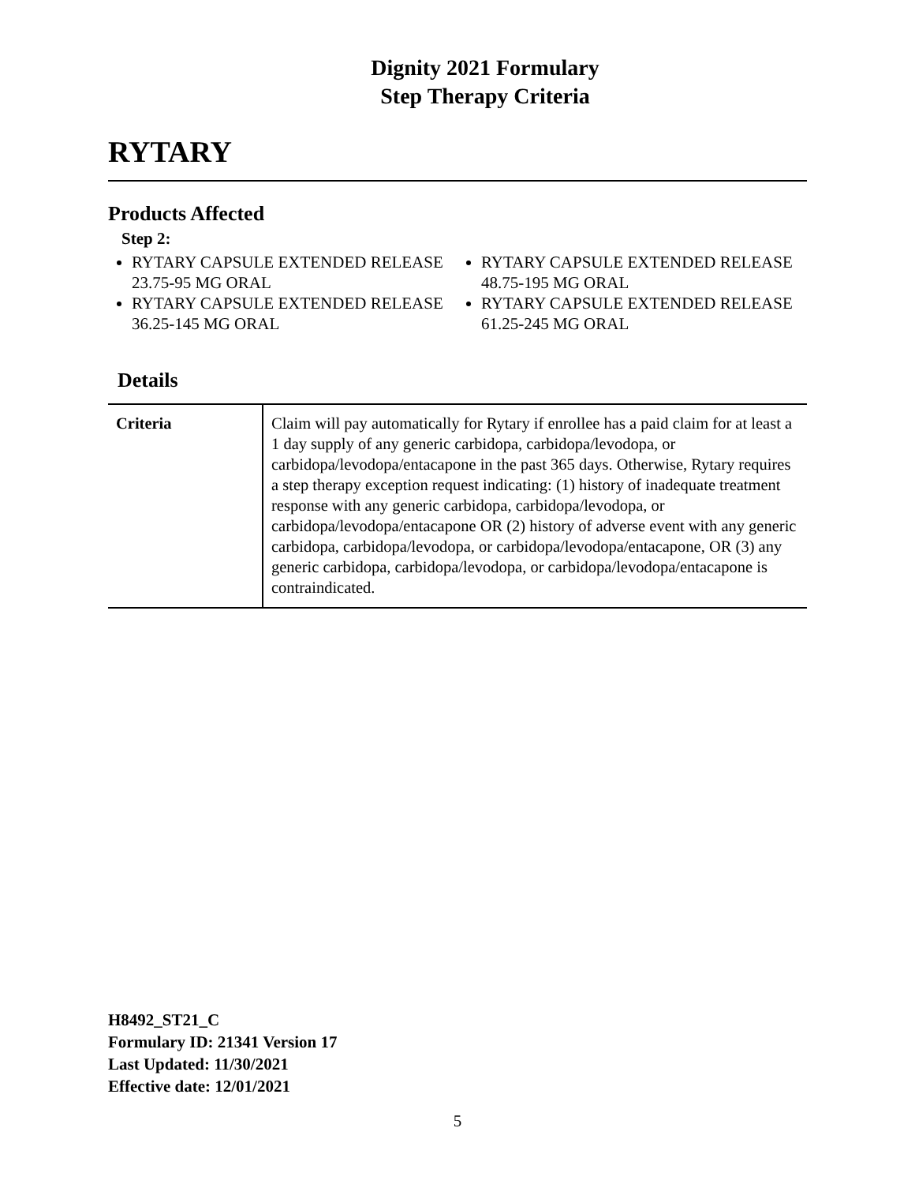Dignity 2021 Formulary
Step Therapy Criteria
RYTARY
Products Affected
Step 2:
RYTARY CAPSULE EXTENDED RELEASE 23.75-95 MG ORAL
RYTARY CAPSULE EXTENDED RELEASE 36.25-145 MG ORAL
RYTARY CAPSULE EXTENDED RELEASE 48.75-195 MG ORAL
RYTARY CAPSULE EXTENDED RELEASE 61.25-245 MG ORAL
Details
| Criteria | Claim will pay automatically for Rytary if enrollee has a paid claim for at least a 1 day supply of any generic carbidopa, carbidopa/levodopa, or carbidopa/levodopa/entacapone in the past 365 days. Otherwise, Rytary requires a step therapy exception request indicating: (1) history of inadequate treatment response with any generic carbidopa, carbidopa/levodopa, or carbidopa/levodopa/entacapone OR (2) history of adverse event with any generic carbidopa, carbidopa/levodopa, or carbidopa/levodopa/entacapone, OR (3) any generic carbidopa, carbidopa/levodopa, or carbidopa/levodopa/entacapone is contraindicated. |
H8492_ST21_C
Formulary ID: 21341 Version 17
Last Updated: 11/30/2021
Effective date: 12/01/2021
5